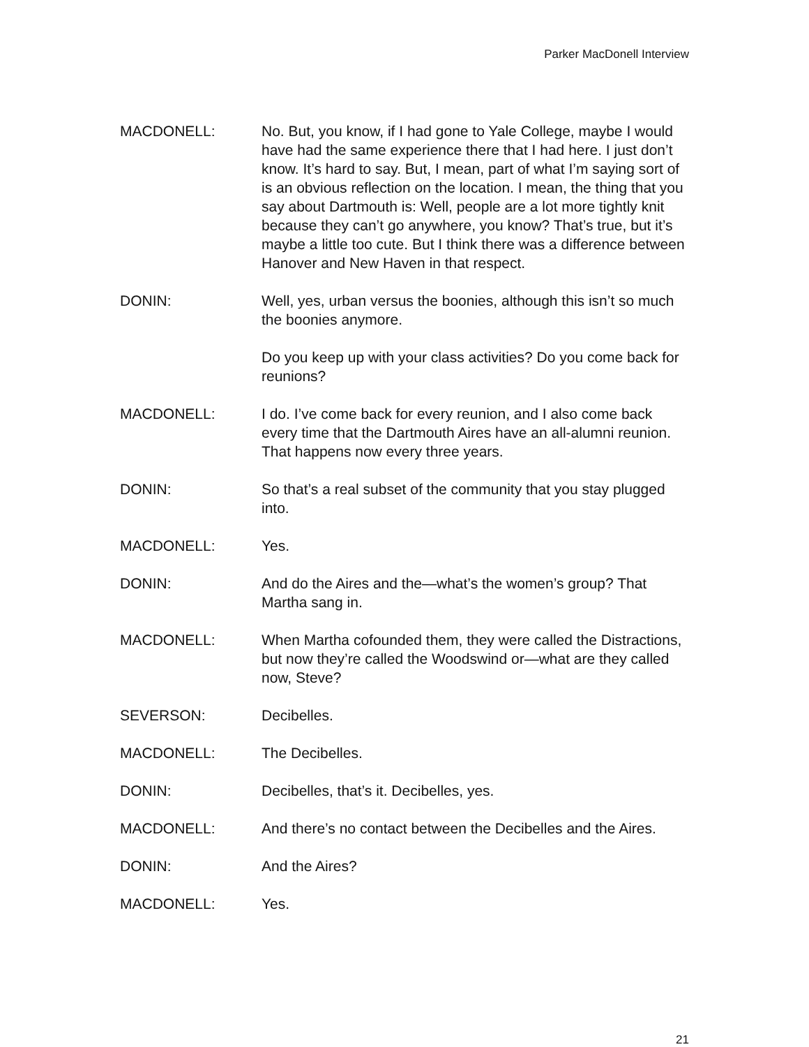Parker MacDonell Interview
MACDONELL: No. But, you know, if I had gone to Yale College, maybe I would have had the same experience there that I had here. I just don’t know. It’s hard to say. But, I mean, part of what I’m saying sort of is an obvious reflection on the location. I mean, the thing that you say about Dartmouth is: Well, people are a lot more tightly knit because they can’t go anywhere, you know? That’s true, but it’s maybe a little too cute. But I think there was a difference between Hanover and New Haven in that respect.
DONIN: Well, yes, urban versus the boonies, although this isn’t so much the boonies anymore.
Do you keep up with your class activities? Do you come back for reunions?
MACDONELL: I do. I’ve come back for every reunion, and I also come back every time that the Dartmouth Aires have an all-alumni reunion. That happens now every three years.
DONIN: So that’s a real subset of the community that you stay plugged into.
MACDONELL: Yes.
DONIN: And do the Aires and the—what’s the women’s group? That Martha sang in.
MACDONELL: When Martha cofounded them, they were called the Distractions, but now they’re called the Woodswind or—what are they called now, Steve?
SEVERSON: Decibelles.
MACDONELL: The Decibelles.
DONIN: Decibelles, that’s it. Decibelles, yes.
MACDONELL: And there’s no contact between the Decibelles and the Aires.
DONIN: And the Aires?
MACDONELL: Yes.
21